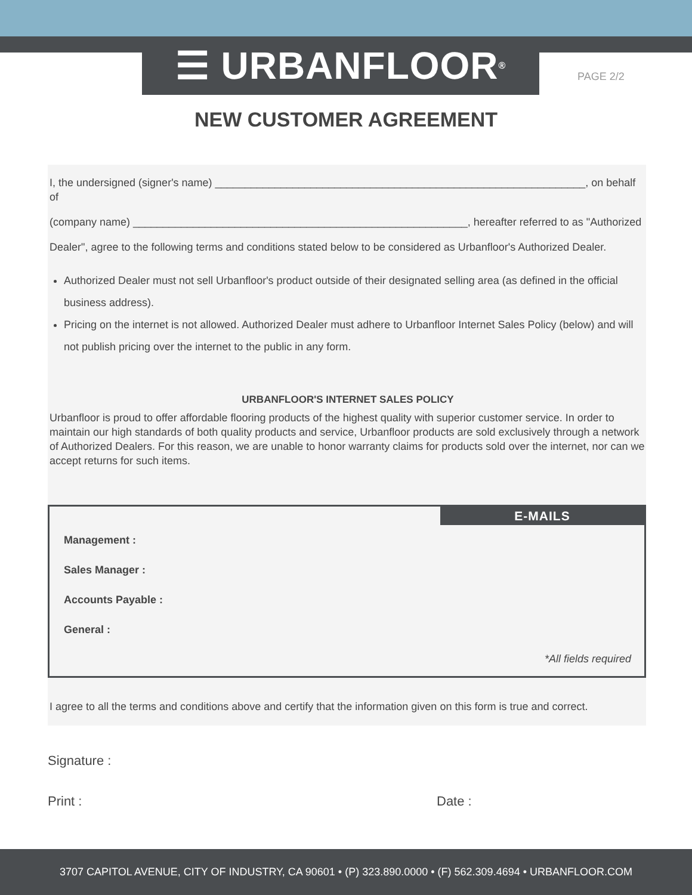☰ URBANFLOOR<sup>®</sup>
PAGE 2/2
NEW CUSTOMER AGREEMENT
I, the undersigned (signer's name) ______________________________________________________________, on behalf of
(company name) ________________________________________________________, hereafter referred to as "Authorized
Dealer", agree to the following terms and conditions stated below to be considered as Urbanfloor's Authorized Dealer.
Authorized Dealer must not sell Urbanfloor's product outside of their designated selling area (as defined in the official business address).
Pricing on the internet is not allowed. Authorized Dealer must adhere to Urbanfloor Internet Sales Policy (below) and will not publish pricing over the internet to the public in any form.
URBANFLOOR'S INTERNET SALES POLICY
Urbanfloor is proud to offer affordable flooring products of the highest quality with superior customer service. In order to maintain our high standards of both quality products and service, Urbanfloor products are sold exclusively through a network of Authorized Dealers. For this reason, we are unable to honor warranty claims for products sold over the internet, nor can we accept returns for such items.
E-MAILS
Management :
Sales Manager :
Accounts Payable :
General :
*All fields required
I agree to all the terms and conditions above and certify that the information given on this form is true and correct.
Signature :
Print : Date :
3707 CAPITOL AVENUE, CITY OF INDUSTRY, CA 90601 • (P) 323.890.0000 • (F) 562.309.4694 • URBANFLOOR.COM